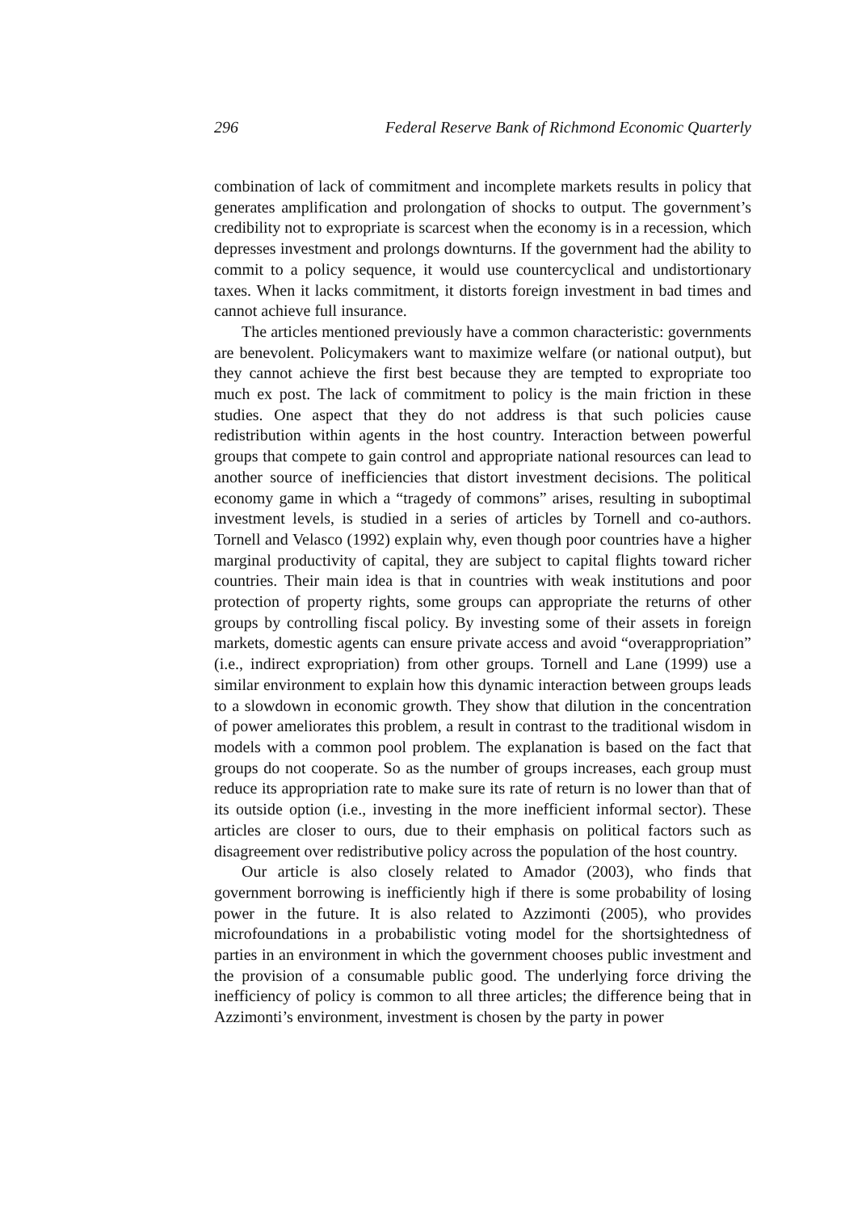296 Federal Reserve Bank of Richmond Economic Quarterly
combination of lack of commitment and incomplete markets results in policy that generates amplification and prolongation of shocks to output. The government’s credibility not to expropriate is scarcest when the economy is in a recession, which depresses investment and prolongs downturns. If the government had the ability to commit to a policy sequence, it would use countercyclical and undistortionary taxes. When it lacks commitment, it distorts foreign investment in bad times and cannot achieve full insurance.
The articles mentioned previously have a common characteristic: governments are benevolent. Policymakers want to maximize welfare (or national output), but they cannot achieve the first best because they are tempted to expropriate too much ex post. The lack of commitment to policy is the main friction in these studies. One aspect that they do not address is that such policies cause redistribution within agents in the host country. Interaction between powerful groups that compete to gain control and appropriate national resources can lead to another source of inefficiencies that distort investment decisions. The political economy game in which a “tragedy of commons” arises, resulting in suboptimal investment levels, is studied in a series of articles by Tornell and co-authors. Tornell and Velasco (1992) explain why, even though poor countries have a higher marginal productivity of capital, they are subject to capital flights toward richer countries. Their main idea is that in countries with weak institutions and poor protection of property rights, some groups can appropriate the returns of other groups by controlling fiscal policy. By investing some of their assets in foreign markets, domestic agents can ensure private access and avoid “overappropriation” (i.e., indirect expropriation) from other groups. Tornell and Lane (1999) use a similar environment to explain how this dynamic interaction between groups leads to a slowdown in economic growth. They show that dilution in the concentration of power ameliorates this problem, a result in contrast to the traditional wisdom in models with a common pool problem. The explanation is based on the fact that groups do not cooperate. So as the number of groups increases, each group must reduce its appropriation rate to make sure its rate of return is no lower than that of its outside option (i.e., investing in the more inefficient informal sector). These articles are closer to ours, due to their emphasis on political factors such as disagreement over redistributive policy across the population of the host country.
Our article is also closely related to Amador (2003), who finds that government borrowing is inefficiently high if there is some probability of losing power in the future. It is also related to Azzimonti (2005), who provides microfoundations in a probabilistic voting model for the shortsightedness of parties in an environment in which the government chooses public investment and the provision of a consumable public good. The underlying force driving the inefficiency of policy is common to all three articles; the difference being that in Azzimonti’s environment, investment is chosen by the party in power